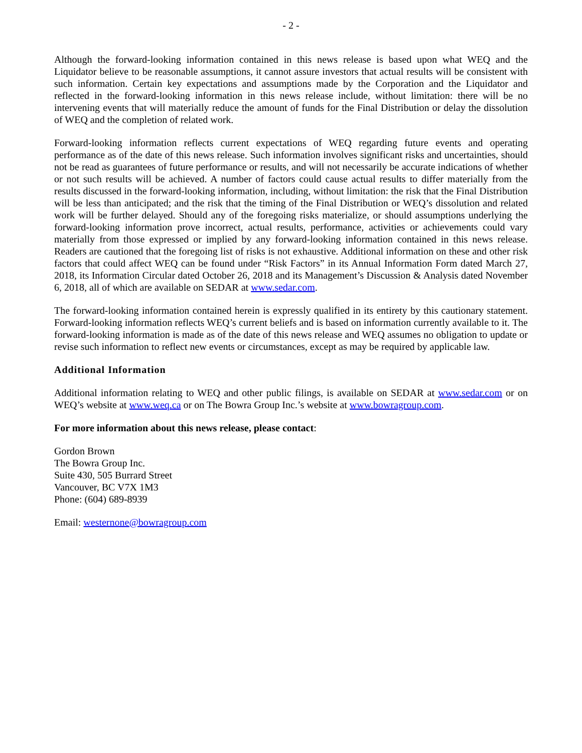- 2 -
Although the forward-looking information contained in this news release is based upon what WEQ and the Liquidator believe to be reasonable assumptions, it cannot assure investors that actual results will be consistent with such information. Certain key expectations and assumptions made by the Corporation and the Liquidator and reflected in the forward-looking information in this news release include, without limitation: there will be no intervening events that will materially reduce the amount of funds for the Final Distribution or delay the dissolution of WEQ and the completion of related work.
Forward-looking information reflects current expectations of WEQ regarding future events and operating performance as of the date of this news release. Such information involves significant risks and uncertainties, should not be read as guarantees of future performance or results, and will not necessarily be accurate indications of whether or not such results will be achieved. A number of factors could cause actual results to differ materially from the results discussed in the forward-looking information, including, without limitation: the risk that the Final Distribution will be less than anticipated; and the risk that the timing of the Final Distribution or WEQ’s dissolution and related work will be further delayed. Should any of the foregoing risks materialize, or should assumptions underlying the forward-looking information prove incorrect, actual results, performance, activities or achievements could vary materially from those expressed or implied by any forward-looking information contained in this news release. Readers are cautioned that the foregoing list of risks is not exhaustive. Additional information on these and other risk factors that could affect WEQ can be found under “Risk Factors” in its Annual Information Form dated March 27, 2018, its Information Circular dated October 26, 2018 and its Management’s Discussion & Analysis dated November 6, 2018, all of which are available on SEDAR at www.sedar.com.
The forward-looking information contained herein is expressly qualified in its entirety by this cautionary statement. Forward-looking information reflects WEQ’s current beliefs and is based on information currently available to it. The forward-looking information is made as of the date of this news release and WEQ assumes no obligation to update or revise such information to reflect new events or circumstances, except as may be required by applicable law.
Additional Information
Additional information relating to WEQ and other public filings, is available on SEDAR at www.sedar.com or on WEQ’s website at www.weq.ca or on The Bowra Group Inc.’s website at www.bowragroup.com.
For more information about this news release, please contact:
Gordon Brown
The Bowra Group Inc.
Suite 430, 505 Burrard Street
Vancouver, BC V7X 1M3
Phone: (604) 689-8939
Email: westernone@bowragroup.com